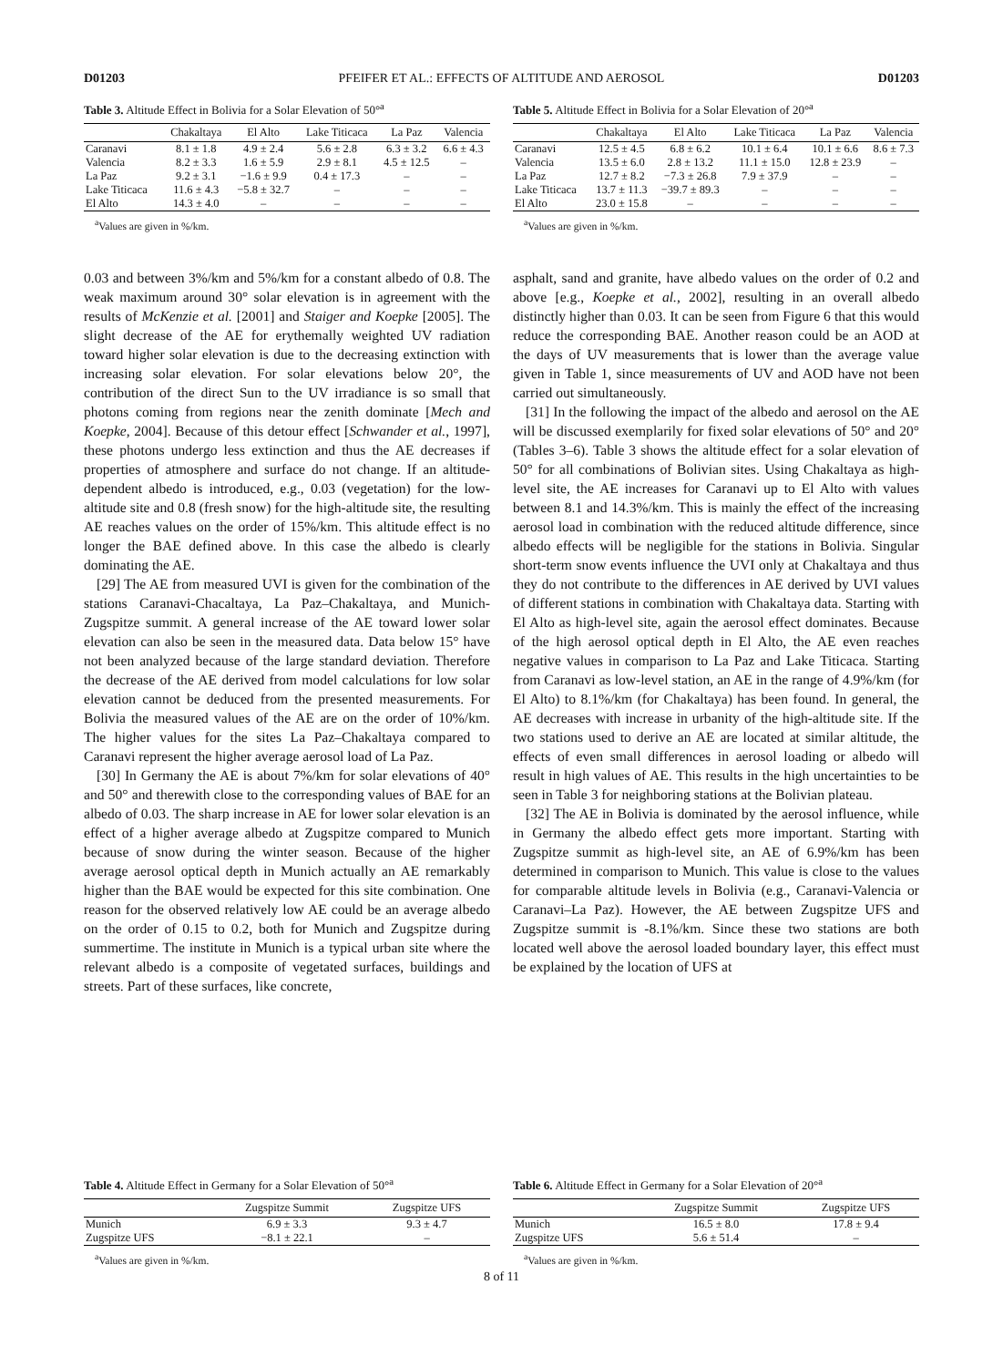D01203 PFEIFER ET AL.: EFFECTS OF ALTITUDE AND AEROSOL D01203
Table 3. Altitude Effect in Bolivia for a Solar Elevation of 50°<sup>a</sup>
| | Chakaltaya | El Alto | Lake Titicaca | La Paz | Valencia |
| --- | --- | --- | --- | --- | --- |
| Caranavi | 8.1 ± 1.8 | 4.9 ± 2.4 | 5.6 ± 2.8 | 6.3 ± 3.2 | 6.6 ± 4.3 |
| Valencia | 8.2 ± 3.3 | 1.6 ± 5.9 | 2.9 ± 8.1 | 4.5 ± 12.5 | – |
| La Paz | 9.2 ± 3.1 | −1.6 ± 9.9 | 0.4 ± 17.3 | – | – |
| Lake Titicaca | 11.6 ± 4.3 | −5.8 ± 32.7 | – | – | – |
| El Alto | 14.3 ± 4.0 | – | – | – | – |
<sup>a</sup> Values are given in %/km.
Table 5. Altitude Effect in Bolivia for a Solar Elevation of 20°<sup>a</sup>
| | Chakaltaya | El Alto | Lake Titicaca | La Paz | Valencia |
| --- | --- | --- | --- | --- | --- |
| Caranavi | 12.5 ± 4.5 | 6.8 ± 6.2 | 10.1 ± 6.4 | 10.1 ± 6.6 | 8.6 ± 7.3 |
| Valencia | 13.5 ± 6.0 | 2.8 ± 13.2 | 11.1 ± 15.0 | 12.8 ± 23.9 | – |
| La Paz | 12.7 ± 8.2 | −7.3 ± 26.8 | 7.9 ± 37.9 | – | – |
| Lake Titicaca | 13.7 ± 11.3 | −39.7 ± 89.3 | – | – | – |
| El Alto | 23.0 ± 15.8 | – | – | – | – |
<sup>a</sup> Values are given in %/km.
0.03 and between 3%/km and 5%/km for a constant albedo of 0.8. The weak maximum around 30° solar elevation is in agreement with the results of McKenzie et al. [2001] and Staiger and Koepke [2005]. The slight decrease of the AE for erythemally weighted UV radiation toward higher solar elevation is due to the decreasing extinction with increasing solar elevation. For solar elevations below 20°, the contribution of the direct Sun to the UV irradiance is so small that photons coming from regions near the zenith dominate [Mech and Koepke, 2004]. Because of this detour effect [Schwander et al., 1997], these photons undergo less extinction and thus the AE decreases if properties of atmosphere and surface do not change. If an altitude-dependent albedo is introduced, e.g., 0.03 (vegetation) for the low-altitude site and 0.8 (fresh snow) for the high-altitude site, the resulting AE reaches values on the order of 15%/km. This altitude effect is no longer the BAE defined above. In this case the albedo is clearly dominating the AE.
[29] The AE from measured UVI is given for the combination of the stations Caranavi-Chacaltaya, La Paz–Chakaltaya, and Munich-Zugspitze summit. A general increase of the AE toward lower solar elevation can also be seen in the measured data. Data below 15° have not been analyzed because of the large standard deviation. Therefore the decrease of the AE derived from model calculations for low solar elevation cannot be deduced from the presented measurements. For Bolivia the measured values of the AE are on the order of 10%/km. The higher values for the sites La Paz–Chakaltaya compared to Caranavi represent the higher average aerosol load of La Paz.
[30] In Germany the AE is about 7%/km for solar elevations of 40° and 50° and therewith close to the corresponding values of BAE for an albedo of 0.03. The sharp increase in AE for lower solar elevation is an effect of a higher average albedo at Zugspitze compared to Munich because of snow during the winter season. Because of the higher average aerosol optical depth in Munich actually an AE remarkably higher than the BAE would be expected for this site combination. One reason for the observed relatively low AE could be an average albedo on the order of 0.15 to 0.2, both for Munich and Zugspitze during summertime. The institute in Munich is a typical urban site where the relevant albedo is a composite of vegetated surfaces, buildings and streets. Part of these surfaces, like concrete,
asphalt, sand and granite, have albedo values on the order of 0.2 and above [e.g., Koepke et al., 2002], resulting in an overall albedo distinctly higher than 0.03. It can be seen from Figure 6 that this would reduce the corresponding BAE. Another reason could be an AOD at the days of UV measurements that is lower than the average value given in Table 1, since measurements of UV and AOD have not been carried out simultaneously.
[31] In the following the impact of the albedo and aerosol on the AE will be discussed exemplarily for fixed solar elevations of 50° and 20° (Tables 3–6). Table 3 shows the altitude effect for a solar elevation of 50° for all combinations of Bolivian sites. Using Chakaltaya as high-level site, the AE increases for Caranavi up to El Alto with values between 8.1 and 14.3%/km. This is mainly the effect of the increasing aerosol load in combination with the reduced altitude difference, since albedo effects will be negligible for the stations in Bolivia. Singular short-term snow events influence the UVI only at Chakaltaya and thus they do not contribute to the differences in AE derived by UVI values of different stations in combination with Chakaltaya data. Starting with El Alto as high-level site, again the aerosol effect dominates. Because of the high aerosol optical depth in El Alto, the AE even reaches negative values in comparison to La Paz and Lake Titicaca. Starting from Caranavi as low-level station, an AE in the range of 4.9%/km (for El Alto) to 8.1%/km (for Chakaltaya) has been found. In general, the AE decreases with increase in urbanity of the high-altitude site. If the two stations used to derive an AE are located at similar altitude, the effects of even small differences in aerosol loading or albedo will result in high values of AE. This results in the high uncertainties to be seen in Table 3 for neighboring stations at the Bolivian plateau.
[32] The AE in Bolivia is dominated by the aerosol influence, while in Germany the albedo effect gets more important. Starting with Zugspitze summit as high-level site, an AE of 6.9%/km has been determined in comparison to Munich. This value is close to the values for comparable altitude levels in Bolivia (e.g., Caranavi-Valencia or Caranavi–La Paz). However, the AE between Zugspitze UFS and Zugspitze summit is -8.1%/km. Since these two stations are both located well above the aerosol loaded boundary layer, this effect must be explained by the location of UFS at
Table 4. Altitude Effect in Germany for a Solar Elevation of 50°<sup>a</sup>
| | Zugspitze Summit | Zugspitze UFS |
| --- | --- | --- |
| Munich | 6.9 ± 3.3 | 9.3 ± 4.7 |
| Zugspitze UFS | −8.1 ± 22.1 | – |
<sup>a</sup> Values are given in %/km.
Table 6. Altitude Effect in Germany for a Solar Elevation of 20°<sup>a</sup>
| | Zugspitze Summit | Zugspitze UFS |
| --- | --- | --- |
| Munich | 16.5 ± 8.0 | 17.8 ± 9.4 |
| Zugspitze UFS | 5.6 ± 51.4 | – |
<sup>a</sup> Values are given in %/km.
8 of 11